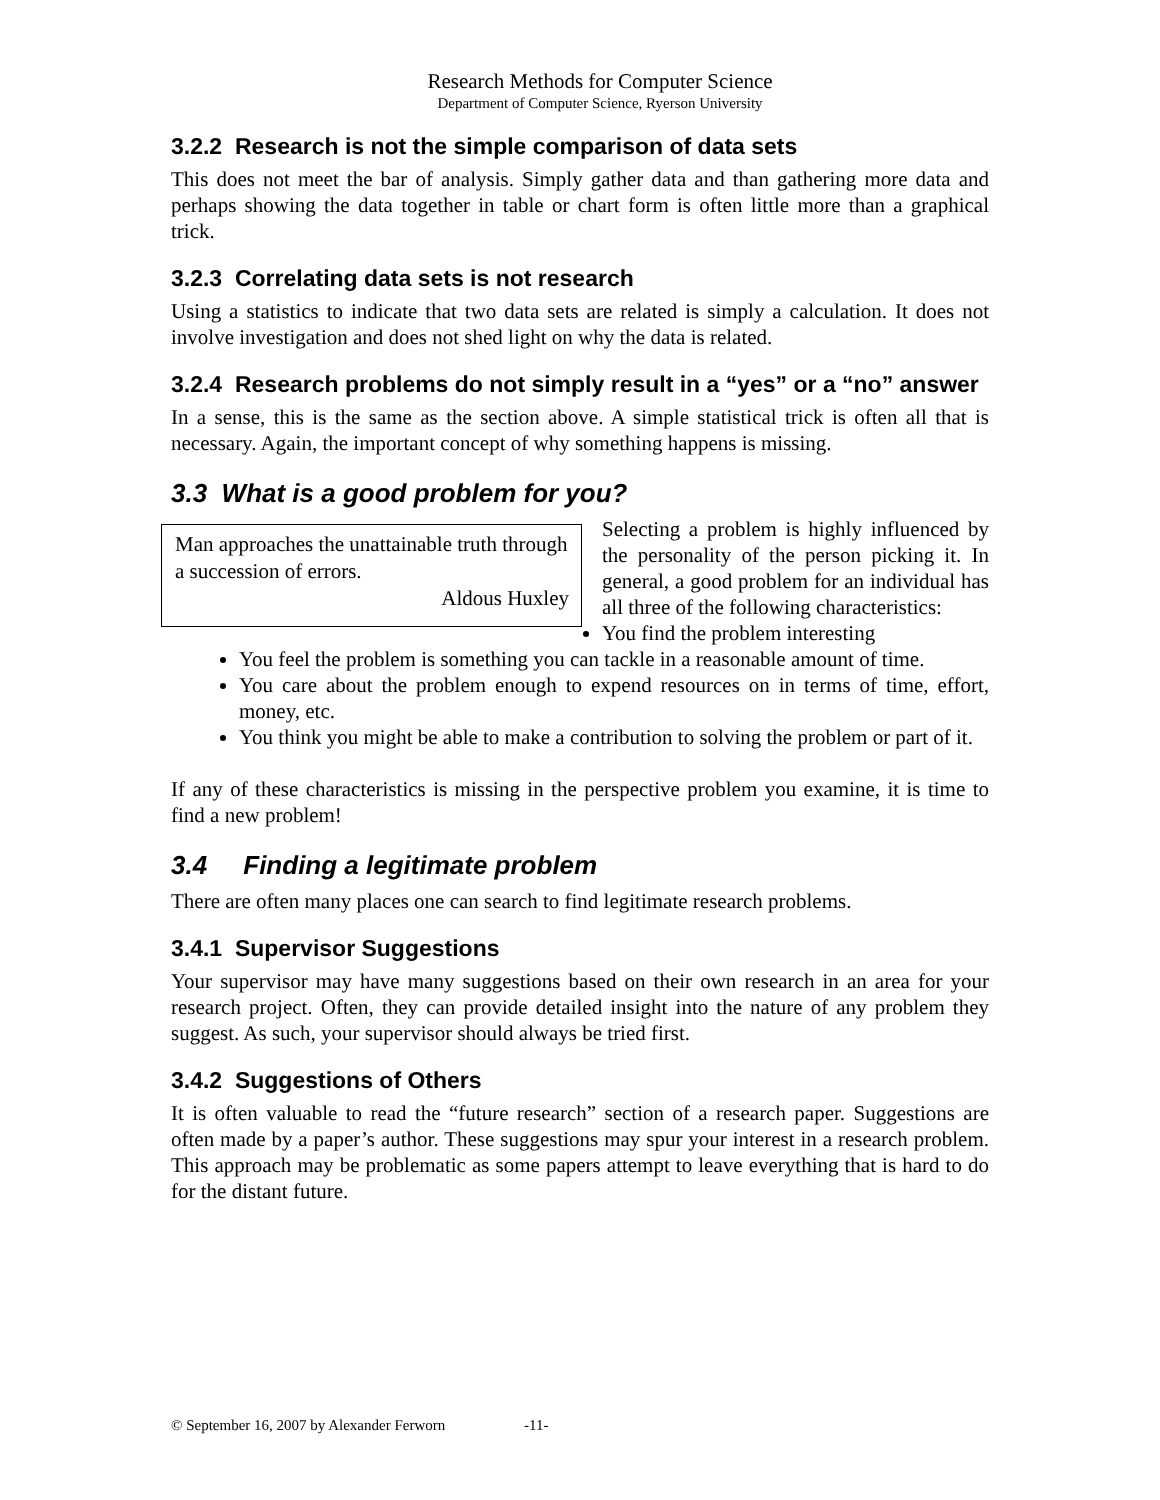Research Methods for Computer Science
Department of Computer Science, Ryerson University
3.2.2 Research is not the simple comparison of data sets
This does not meet the bar of analysis. Simply gather data and than gathering more data and perhaps showing the data together in table or chart form is often little more than a graphical trick.
3.2.3 Correlating data sets is not research
Using a statistics to indicate that two data sets are related is simply a calculation. It does not involve investigation and does not shed light on why the data is related.
3.2.4 Research problems do not simply result in a “yes” or a “no” answer
In a sense, this is the same as the section above. A simple statistical trick is often all that is necessary. Again, the important concept of why something happens is missing.
3.3 What is a good problem for you?
Man approaches the unattainable truth through a succession of errors.
Aldous Huxley
Selecting a problem is highly influenced by the personality of the person picking it. In general, a good problem for an individual has all three of the following characteristics:
You find the problem interesting
You feel the problem is something you can tackle in a reasonable amount of time.
You care about the problem enough to expend resources on in terms of time, effort, money, etc.
You think you might be able to make a contribution to solving the problem or part of it.
If any of these characteristics is missing in the perspective problem you examine, it is time to find a new problem!
3.4 Finding a legitimate problem
There are often many places one can search to find legitimate research problems.
3.4.1 Supervisor Suggestions
Your supervisor may have many suggestions based on their own research in an area for your research project. Often, they can provide detailed insight into the nature of any problem they suggest. As such, your supervisor should always be tried first.
3.4.2 Suggestions of Others
It is often valuable to read the “future research” section of a research paper. Suggestions are often made by a paper’s author. These suggestions may spur your interest in a research problem. This approach may be problematic as some papers attempt to leave everything that is hard to do for the distant future.
© September 16, 2007 by Alexander Ferworn -11-